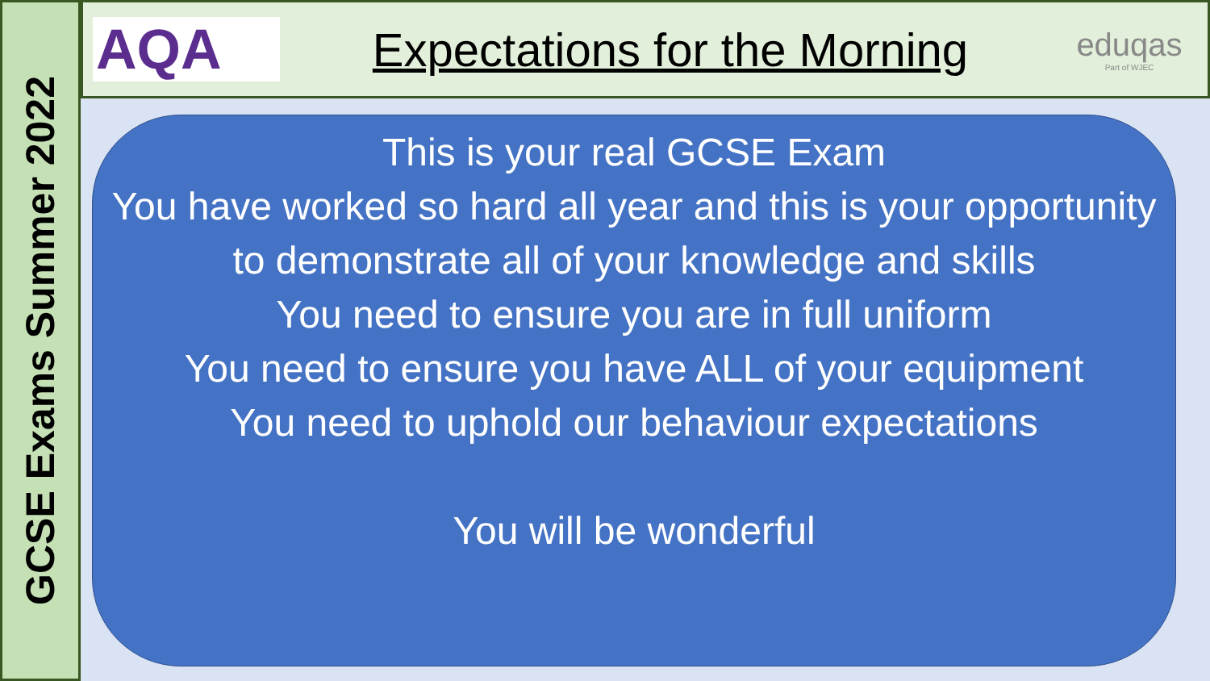GCSE Exams Summer 2022
AQA
Expectations for the Morning
eduqas
Part of WJEC
This is your real GCSE Exam
You have worked so hard all year and this is your opportunity to demonstrate all of your knowledge and skills
You need to ensure you are in full uniform
You need to ensure you have ALL of your equipment
You need to uphold our behaviour expectations
You will be wonderful